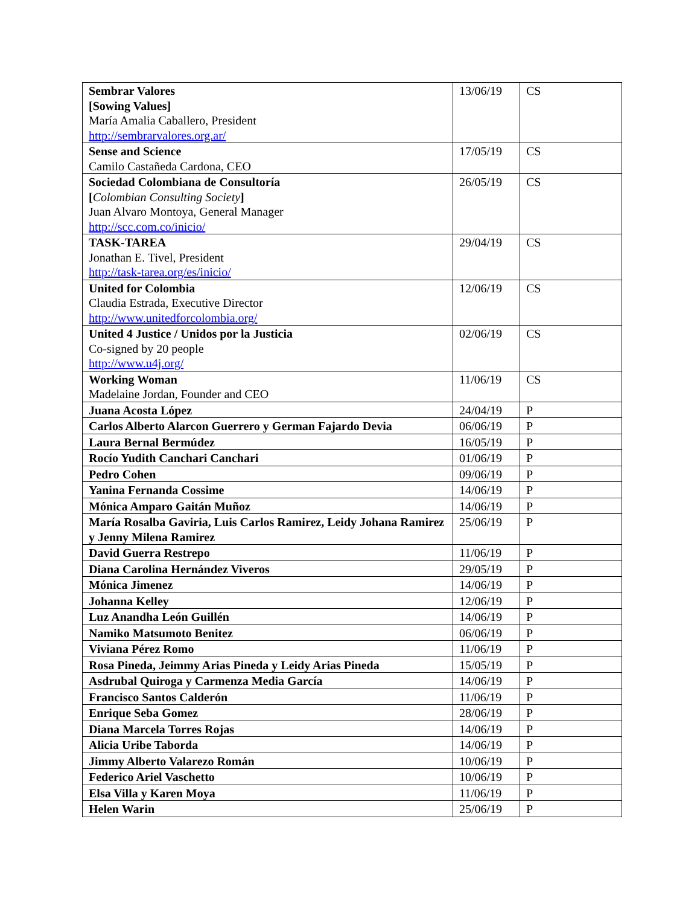| Sembrar Valores [Sowing Values] María Amalia Caballero, President http://sembrarvalores.org.ar/ | 13/06/19 | CS |
| Sense and Science Camilo Castañeda Cardona, CEO | 17/05/19 | CS |
| Sociedad Colombiana de Consultoría [ Colombian Consulting Society ] Juan Alvaro Montoya, General Manager http://scc.com.co/inicio/ | 26/05/19 | CS |
| TASK-TAREA Jonathan E. Tivel, President http://task-tarea.org/es/inicio/ | 29/04/19 | CS |
| United for Colombia Claudia Estrada, Executive Director http://www.unitedforcolombia.org/ | 12/06/19 | CS |
| United 4 Justice / Unidos por la Justicia Co-signed by 20 people http://www.u4j.org/ | 02/06/19 | CS |
| Working Woman Madelaine Jordan, Founder and CEO | 11/06/19 | CS |
| Juana Acosta López | 24/04/19 | P |
| Carlos Alberto Alarcon Guerrero y German Fajardo Devia | 06/06/19 | P |
| Laura Bernal Bermúdez | 16/05/19 | P |
| Rocío Yudith Canchari Canchari | 01/06/19 | P |
| Pedro Cohen | 09/06/19 | P |
| Yanina Fernanda Cossime | 14/06/19 | P |
| Mónica Amparo Gaitán Muñoz | 14/06/19 | P |
| María Rosalba Gaviria, Luis Carlos Ramirez, Leidy Johana Ramirez y Jenny Milena Ramirez | 25/06/19 | P |
| David Guerra Restrepo | 11/06/19 | P |
| Diana Carolina Hernández Viveros | 29/05/19 | P |
| Mónica Jimenez | 14/06/19 | P |
| Johanna Kelley | 12/06/19 | P |
| Luz Anandha León Guillén | 14/06/19 | P |
| Namiko Matsumoto Benitez | 06/06/19 | P |
| Viviana Pérez Romo | 11/06/19 | P |
| Rosa Pineda, Jeimmy Arias Pineda y Leidy Arias Pineda | 15/05/19 | P |
| Asdrubal Quiroga y Carmenza Media García | 14/06/19 | P |
| Francisco Santos Calderón | 11/06/19 | P |
| Enrique Seba Gomez | 28/06/19 | P |
| Diana Marcela Torres Rojas | 14/06/19 | P |
| Alicia Uribe Taborda | 14/06/19 | P |
| Jimmy Alberto Valarezo Román | 10/06/19 | P |
| Federico Ariel Vaschetto | 10/06/19 | P |
| Elsa Villa y Karen Moya | 11/06/19 | P |
| Helen Warin | 25/06/19 | P |